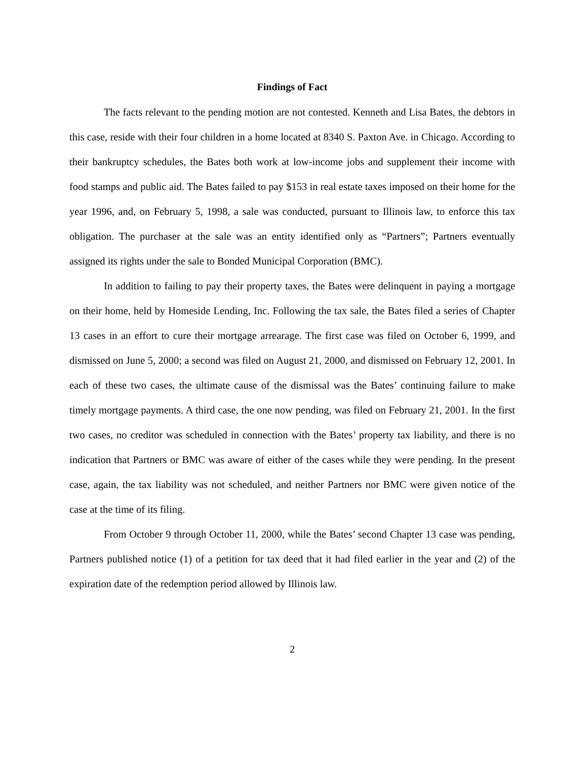Findings of Fact
The facts relevant to the pending motion are not contested. Kenneth and Lisa Bates, the debtors in this case, reside with their four children in a home located at 8340 S. Paxton Ave. in Chicago. According to their bankruptcy schedules, the Bates both work at low-income jobs and supplement their income with food stamps and public aid. The Bates failed to pay $153 in real estate taxes imposed on their home for the year 1996, and, on February 5, 1998, a sale was conducted, pursuant to Illinois law, to enforce this tax obligation. The purchaser at the sale was an entity identified only as “Partners”; Partners eventually assigned its rights under the sale to Bonded Municipal Corporation (BMC).
In addition to failing to pay their property taxes, the Bates were delinquent in paying a mortgage on their home, held by Homeside Lending, Inc. Following the tax sale, the Bates filed a series of Chapter 13 cases in an effort to cure their mortgage arrearage. The first case was filed on October 6, 1999, and dismissed on June 5, 2000; a second was filed on August 21, 2000, and dismissed on February 12, 2001. In each of these two cases, the ultimate cause of the dismissal was the Bates’ continuing failure to make timely mortgage payments. A third case, the one now pending, was filed on February 21, 2001. In the first two cases, no creditor was scheduled in connection with the Bates’ property tax liability, and there is no indication that Partners or BMC was aware of either of the cases while they were pending. In the present case, again, the tax liability was not scheduled, and neither Partners nor BMC were given notice of the case at the time of its filing.
From October 9 through October 11, 2000, while the Bates’ second Chapter 13 case was pending, Partners published notice (1) of a petition for tax deed that it had filed earlier in the year and (2) of the expiration date of the redemption period allowed by Illinois law.
2